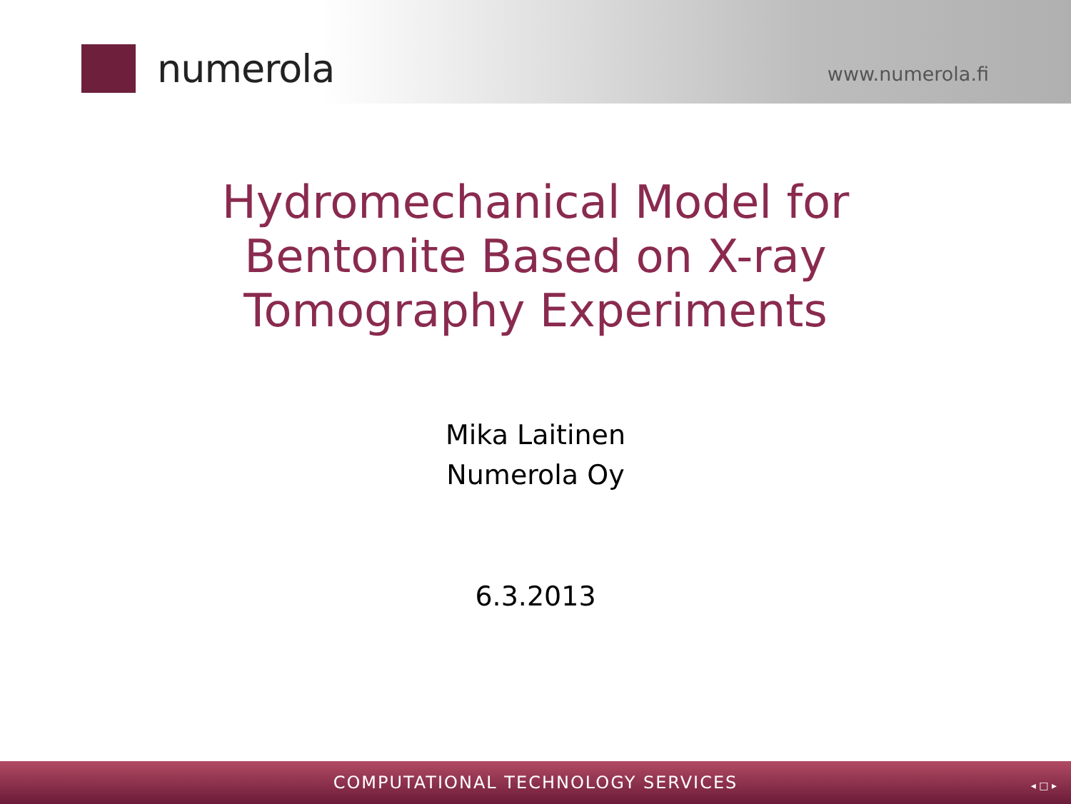numerola
www.numerola.fi
Hydromechanical Model for
Bentonite Based on X-ray
Tomography Experiments
Mika Laitinen
Numerola Oy
6.3.2013
COMPUTATIONAL TECHNOLOGY SERVICES
◂ □ ▸